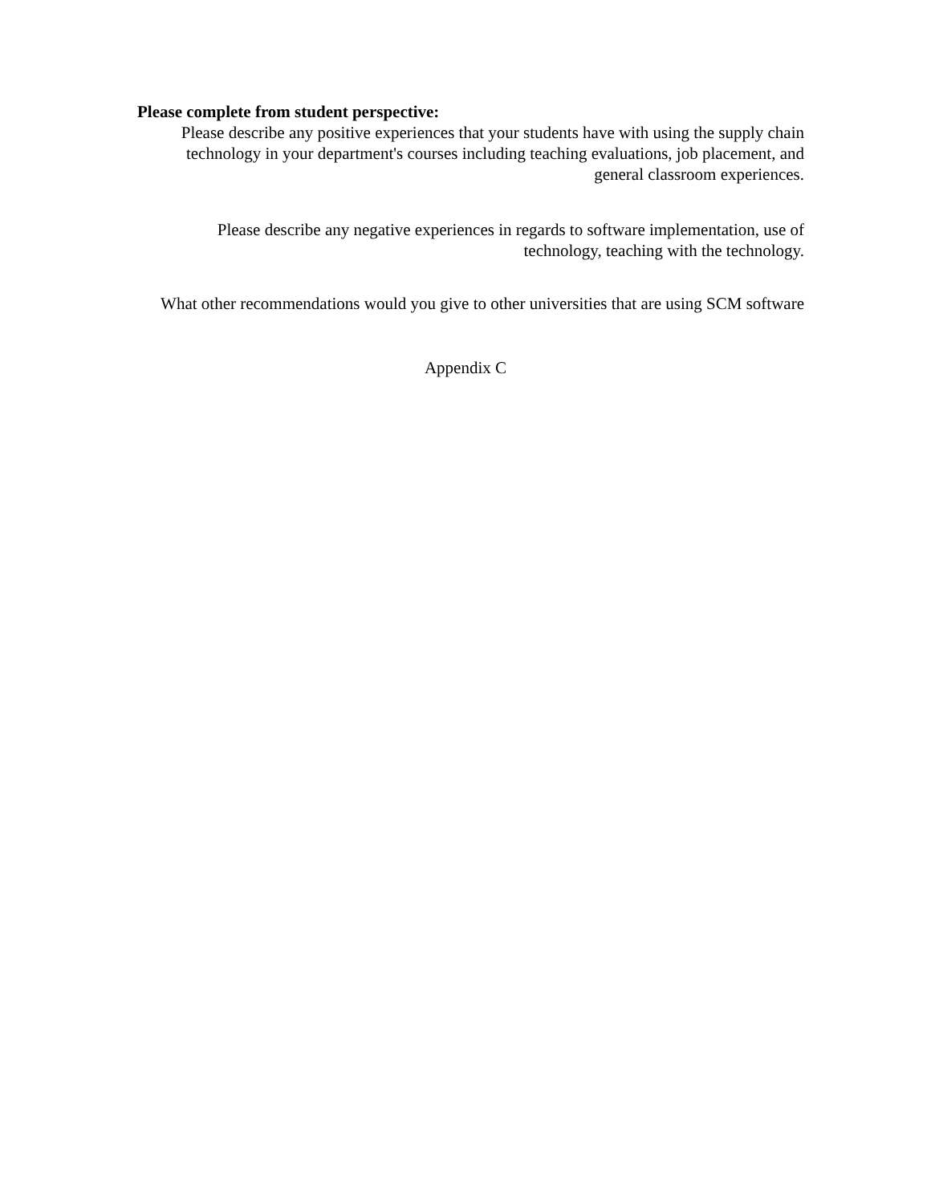Please complete from student perspective:
Please describe any positive experiences that your students have with using the supply chain technology in your department's courses including teaching evaluations, job placement, and general classroom experiences.
Please describe any negative experiences in regards to software implementation, use of technology, teaching with the technology.
What other recommendations would you give to other universities that are using SCM software
Appendix C